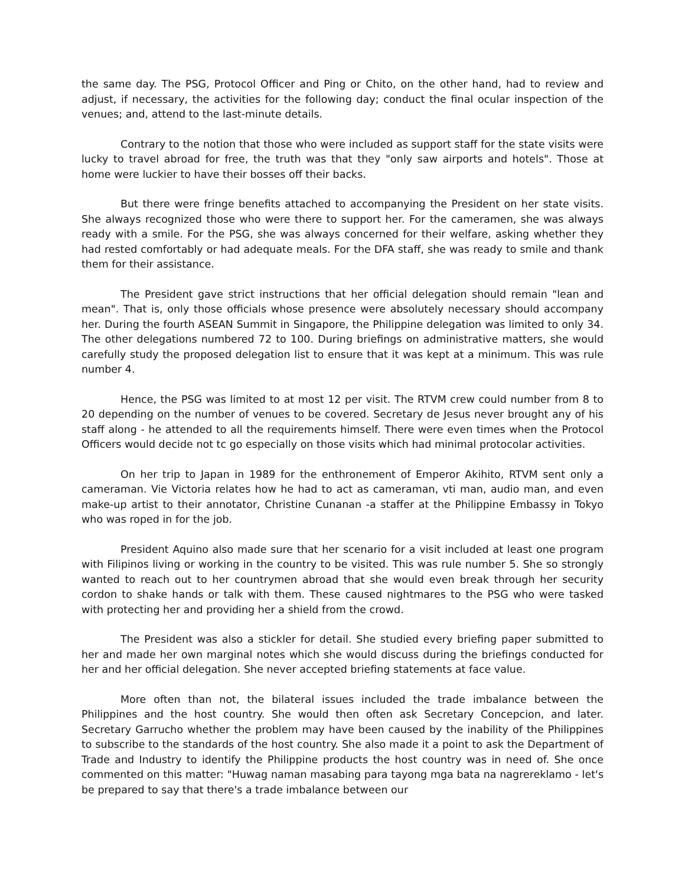the same day. The PSG, Protocol Officer and Ping or Chito, on the other hand, had to review and adjust, if necessary, the activities for the following day; conduct the final ocular inspection of the venues; and, attend to the last-minute details.
Contrary to the notion that those who were included as support staff for the state visits were lucky to travel abroad for free, the truth was that they "only saw airports and hotels". Those at home were luckier to have their bosses off their backs.
But there were fringe benefits attached to accompanying the President on her state visits. She always recognized those who were there to support her. For the cameramen, she was always ready with a smile. For the PSG, she was always concerned for their welfare, asking whether they had rested comfortably or had adequate meals. For the DFA staff, she was ready to smile and thank them for their assistance.
The President gave strict instructions that her official delegation should remain "lean and mean". That is, only those officials whose presence were absolutely necessary should accompany her. During the fourth ASEAN Summit in Singapore, the Philippine delegation was limited to only 34. The other delegations numbered 72 to 100. During briefings on administrative matters, she would carefully study the proposed delegation list to ensure that it was kept at a minimum. This was rule number 4.
Hence, the PSG was limited to at most 12 per visit. The RTVM crew could number from 8 to 20 depending on the number of venues to be covered. Secretary de Jesus never brought any of his staff along - he attended to all the requirements himself. There were even times when the Protocol Officers would decide not tc go especially on those visits which had minimal protocolar activities.
On her trip to Japan in 1989 for the enthronement of Emperor Akihito, RTVM sent only a cameraman. Vie Victoria relates how he had to act as cameraman, vti man, audio man, and even make-up artist to their annotator, Christine Cunanan -a staffer at the Philippine Embassy in Tokyo who was roped in for the job.
President Aquino also made sure that her scenario for a visit included at least one program with Filipinos living or working in the country to be visited. This was rule number 5. She so strongly wanted to reach out to her countrymen abroad that she would even break through her security cordon to shake hands or talk with them. These caused nightmares to the PSG who were tasked with protecting her and providing her a shield from the crowd.
The President was also a stickler for detail. She studied every briefing paper submitted to her and made her own marginal notes which she would discuss during the briefings conducted for her and her official delegation. She never accepted briefing statements at face value.
More often than not, the bilateral issues included the trade imbalance between the Philippines and the host country. She would then often ask Secretary Concepcion, and later. Secretary Garrucho whether the problem may have been caused by the inability of the Philippines to subscribe to the standards of the host country. She also made it a point to ask the Department of Trade and Industry to identify the Philippine products the host country was in need of. She once commented on this matter: "Huwag naman masabing para tayong mga bata na nagrereklamo - let's be prepared to say that there's a trade imbalance between our